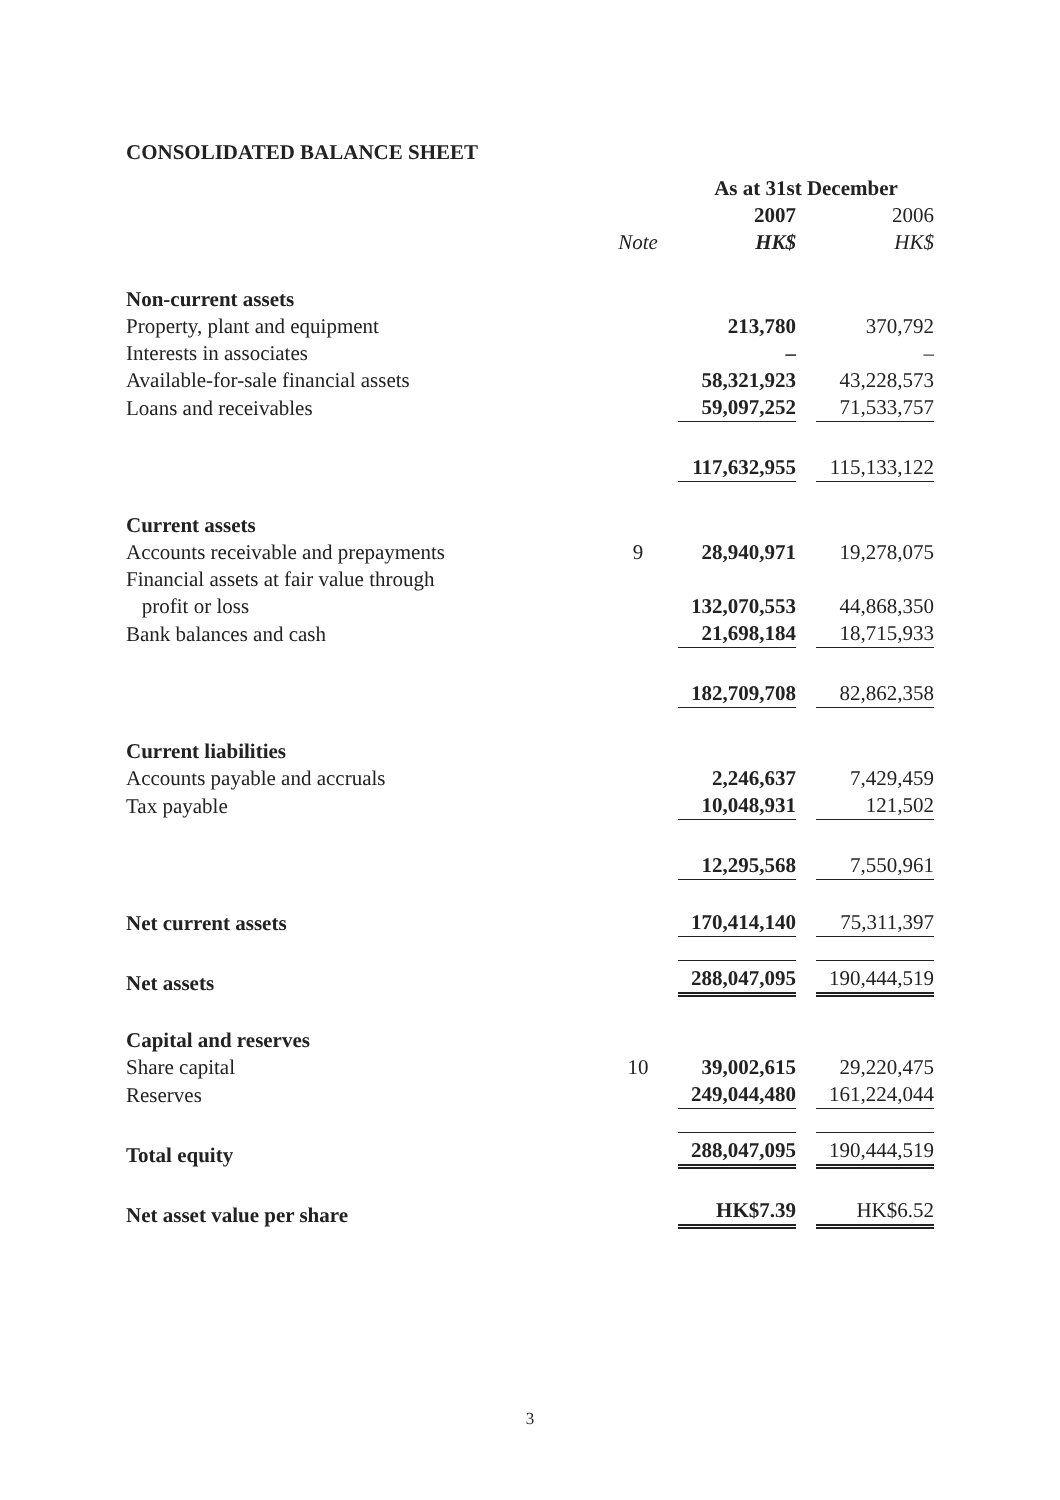CONSOLIDATED BALANCE SHEET
| | | As at 31st December | | |
| --- | --- | --- | --- | --- |
| | | 2007 | | 2006 |
| | Note | HK$ | | HK$ |
| Non-current assets | | | | |
| Property, plant and equipment | | 213,780 | | 370,792 |
| Interests in associates | | – | | – |
| Available-for-sale financial assets | | 58,321,923 | | 43,228,573 |
| Loans and receivables | | 59,097,252 | | 71,533,757 |
| | | 117,632,955 | | 115,133,122 |
| Current assets | | | | |
| Accounts receivable and prepayments | 9 | 28,940,971 | | 19,278,075 |
| Financial assets at fair value through | | | | |
| profit or loss | | 132,070,553 | | 44,868,350 |
| Bank balances and cash | | 21,698,184 | | 18,715,933 |
| | | 182,709,708 | | 82,862,358 |
| Current liabilities | | | | |
| Accounts payable and accruals | | 2,246,637 | | 7,429,459 |
| Tax payable | | 10,048,931 | | 121,502 |
| | | 12,295,568 | | 7,550,961 |
| Net current assets | | 170,414,140 | | 75,311,397 |
| Net assets | | 288,047,095 | | 190,444,519 |
| Capital and reserves | | | | |
| Share capital | 10 | 39,002,615 | | 29,220,475 |
| Reserves | | 249,044,480 | | 161,224,044 |
| Total equity | | 288,047,095 | | 190,444,519 |
| Net asset value per share | | HK$7.39 | | HK$6.52 |
3